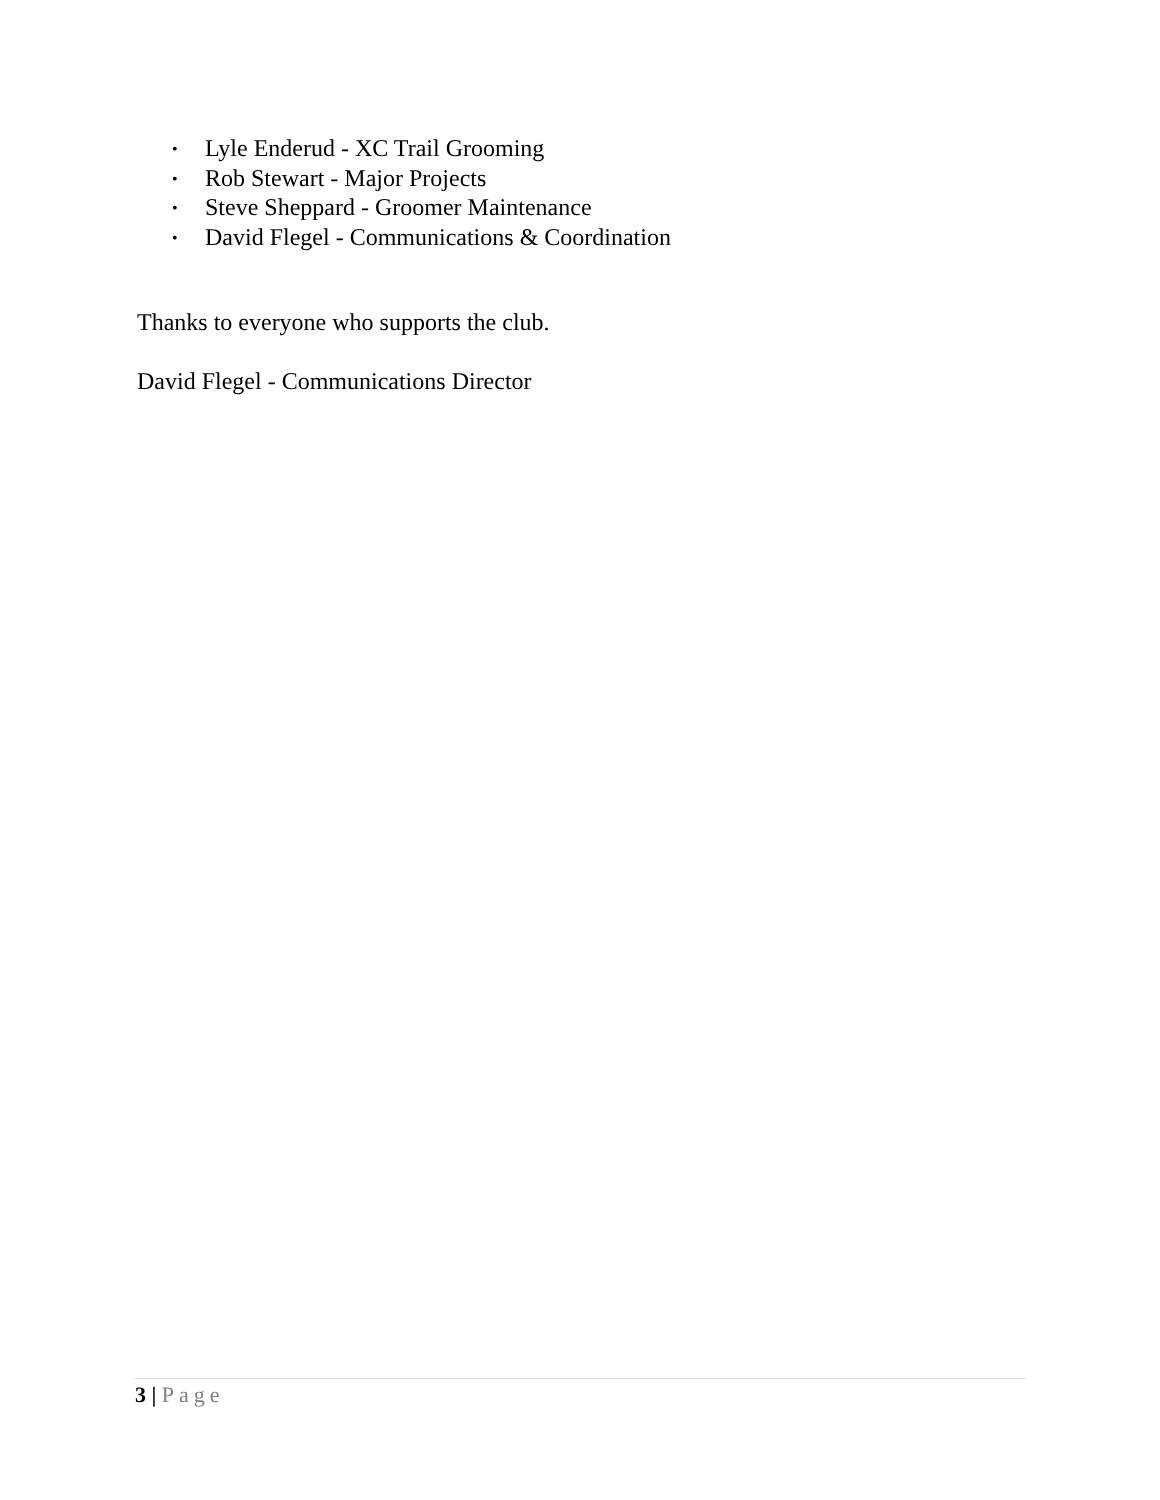• Lyle Enderud - XC Trail Grooming
• Rob Stewart - Major Projects
• Steve Sheppard - Groomer Maintenance
• David Flegel - Communications & Coordination
Thanks to everyone who supports the club.
David Flegel - Communications Director
3 | Page